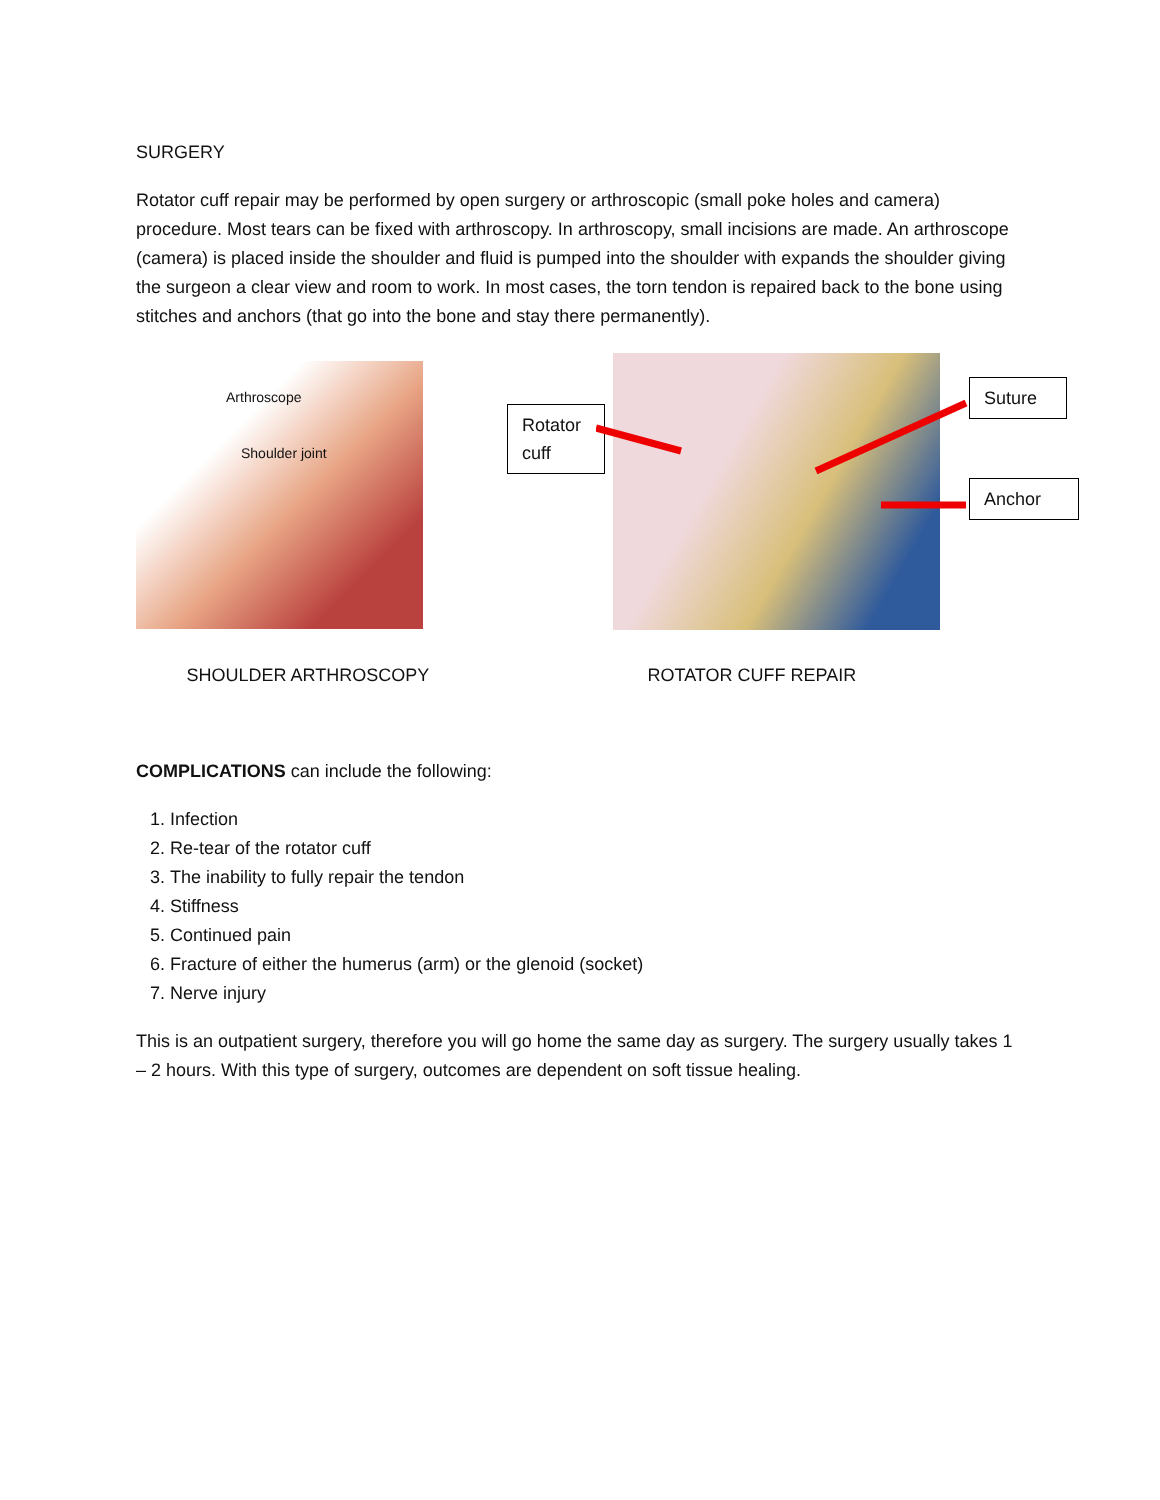SURGERY
Rotator cuff repair may be performed by open surgery or arthroscopic (small poke holes and camera) procedure. Most tears can be fixed with arthroscopy. In arthroscopy, small incisions are made. An arthroscope (camera) is placed inside the shoulder and fluid is pumped into the shoulder with expands the shoulder giving the surgeon a clear view and room to work. In most cases, the torn tendon is repaired back to the bone using stitches and anchors (that go into the bone and stay there permanently).
Arthroscope
Shoulder joint
Rotator cuff
Suture
Anchor
SHOULDER ARTHROSCOPY ROTATOR CUFF REPAIR
COMPLICATIONS can include the following:
1. Infection
2. Re-tear of the rotator cuff
3. The inability to fully repair the tendon
4. Stiffness
5. Continued pain
6. Fracture of either the humerus (arm) or the glenoid (socket)
7. Nerve injury
This is an outpatient surgery, therefore you will go home the same day as surgery. The surgery usually takes 1 – 2 hours. With this type of surgery, outcomes are dependent on soft tissue healing.